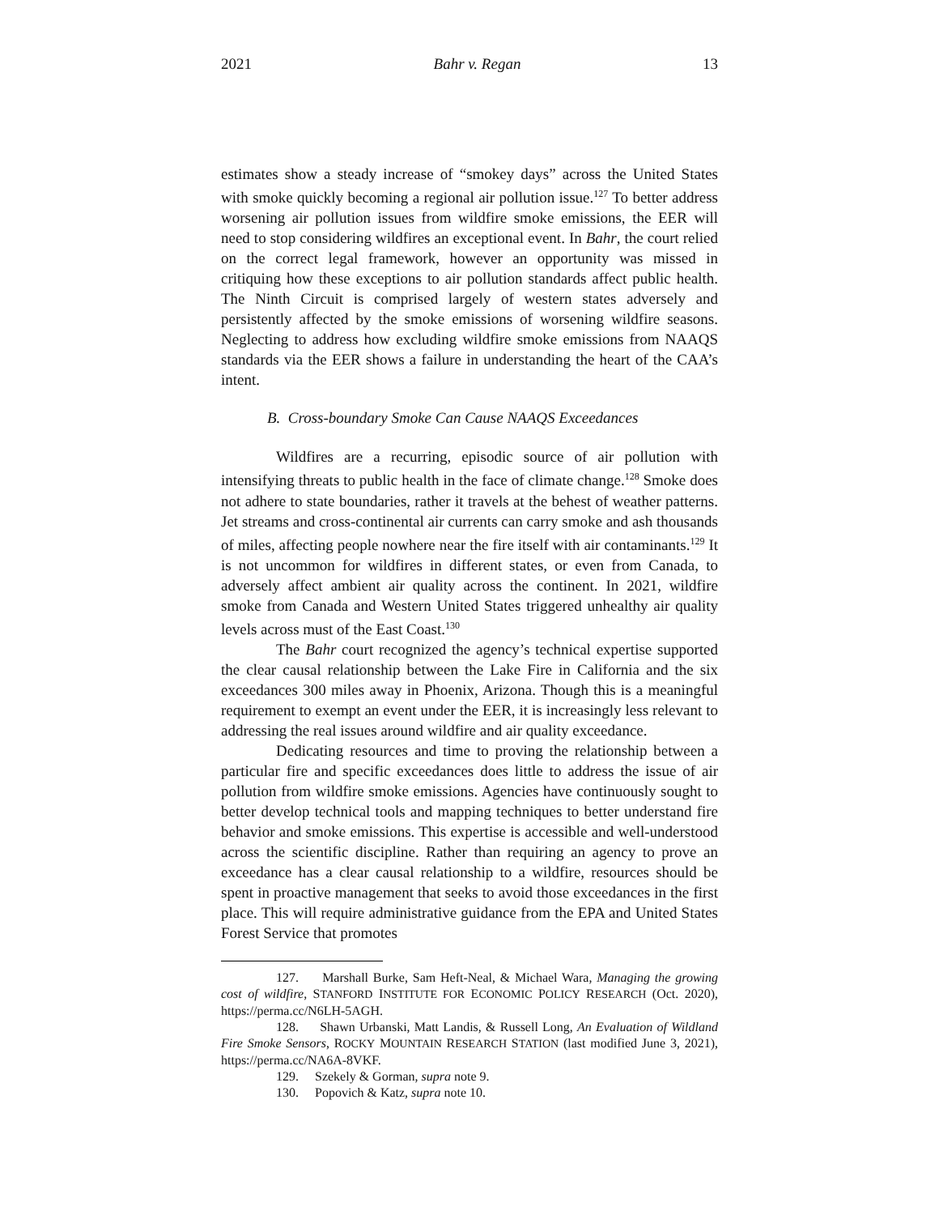2021 Bahr v. Regan 13
estimates show a steady increase of “smokey days” across the United States with smoke quickly becoming a regional air pollution issue.<sup>127</sup> To better address worsening air pollution issues from wildfire smoke emissions, the EER will need to stop considering wildfires an exceptional event. In Bahr, the court relied on the correct legal framework, however an opportunity was missed in critiquing how these exceptions to air pollution standards affect public health. The Ninth Circuit is comprised largely of western states adversely and persistently affected by the smoke emissions of worsening wildfire seasons. Neglecting to address how excluding wildfire smoke emissions from NAAQS standards via the EER shows a failure in understanding the heart of the CAA’s intent.
B. Cross-boundary Smoke Can Cause NAAQS Exceedances
Wildfires are a recurring, episodic source of air pollution with intensifying threats to public health in the face of climate change.<sup>128</sup> Smoke does not adhere to state boundaries, rather it travels at the behest of weather patterns. Jet streams and cross-continental air currents can carry smoke and ash thousands of miles, affecting people nowhere near the fire itself with air contaminants.<sup>129</sup> It is not uncommon for wildfires in different states, or even from Canada, to adversely affect ambient air quality across the continent. In 2021, wildfire smoke from Canada and Western United States triggered unhealthy air quality levels across must of the East Coast.<sup>130</sup>
The Bahr court recognized the agency’s technical expertise supported the clear causal relationship between the Lake Fire in California and the six exceedances 300 miles away in Phoenix, Arizona. Though this is a meaningful requirement to exempt an event under the EER, it is increasingly less relevant to addressing the real issues around wildfire and air quality exceedance.
Dedicating resources and time to proving the relationship between a particular fire and specific exceedances does little to address the issue of air pollution from wildfire smoke emissions. Agencies have continuously sought to better develop technical tools and mapping techniques to better understand fire behavior and smoke emissions. This expertise is accessible and well-understood across the scientific discipline. Rather than requiring an agency to prove an exceedance has a clear causal relationship to a wildfire, resources should be spent in proactive management that seeks to avoid those exceedances in the first place. This will require administrative guidance from the EPA and United States Forest Service that promotes
127. Marshall Burke, Sam Heft-Neal, & Michael Wara, Managing the growing cost of wildfire, STANFORD INSTITUTE FOR ECONOMIC POLICY RESEARCH (Oct. 2020), https://perma.cc/N6LH-5AGH.
128. Shawn Urbanski, Matt Landis, & Russell Long, An Evaluation of Wildland Fire Smoke Sensors, ROCKY MOUNTAIN RESEARCH STATION (last modified June 3, 2021), https://perma.cc/NA6A-8VKF.
129. Szekely & Gorman, supra note 9.
130. Popovich & Katz, supra note 10.